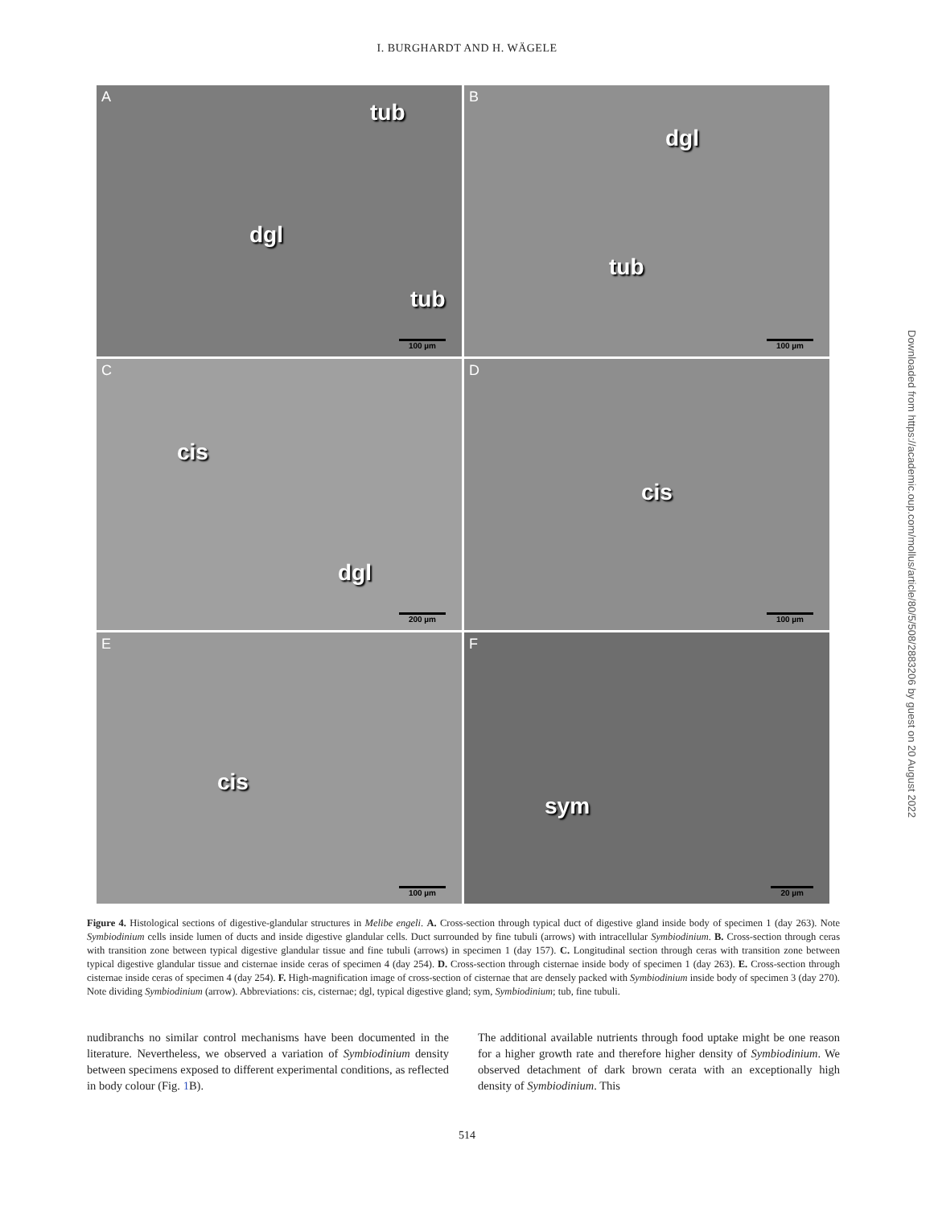I. BURGHARDT AND H. WÄGELE
A
tub
dgl
tub
100 µm
B
dgl
tub
100 µm
C
cis
dgl
200 µm
D
cis
100 µm
E
cis
100 µm
F
sym
20 µm
Figure 4. Histological sections of digestive-glandular structures in Melibe engeli. A. Cross-section through typical duct of digestive gland inside body of specimen 1 (day 263). Note Symbiodinium cells inside lumen of ducts and inside digestive glandular cells. Duct surrounded by fine tubuli (arrows) with intracellular Symbiodinium. B. Cross-section through ceras with transition zone between typical digestive glandular tissue and fine tubuli (arrows) in specimen 1 (day 157). C. Longitudinal section through ceras with transition zone between typical digestive glandular tissue and cisternae inside ceras of specimen 4 (day 254). D. Cross-section through cisternae inside body of specimen 1 (day 263). E. Cross-section through cisternae inside ceras of specimen 4 (day 254). F. High-magnification image of cross-section of cisternae that are densely packed with Symbiodinium inside body of specimen 3 (day 270). Note dividing Symbiodinium (arrow). Abbreviations: cis, cisternae; dgl, typical digestive gland; sym, Symbiodinium; tub, fine tubuli.
nudibranchs no similar control mechanisms have been documented in the literature. Nevertheless, we observed a variation of Symbiodinium density between specimens exposed to different experimental conditions, as reflected in body colour (Fig. 1 B).
The additional available nutrients through food uptake might be one reason for a higher growth rate and therefore higher density of Symbiodinium. We observed detachment of dark brown cerata with an exceptionally high density of Symbiodinium. This
514
Downloaded from https://academic.oup.com/mollus/article/80/5/508/2883206 by guest on 20 August 2022